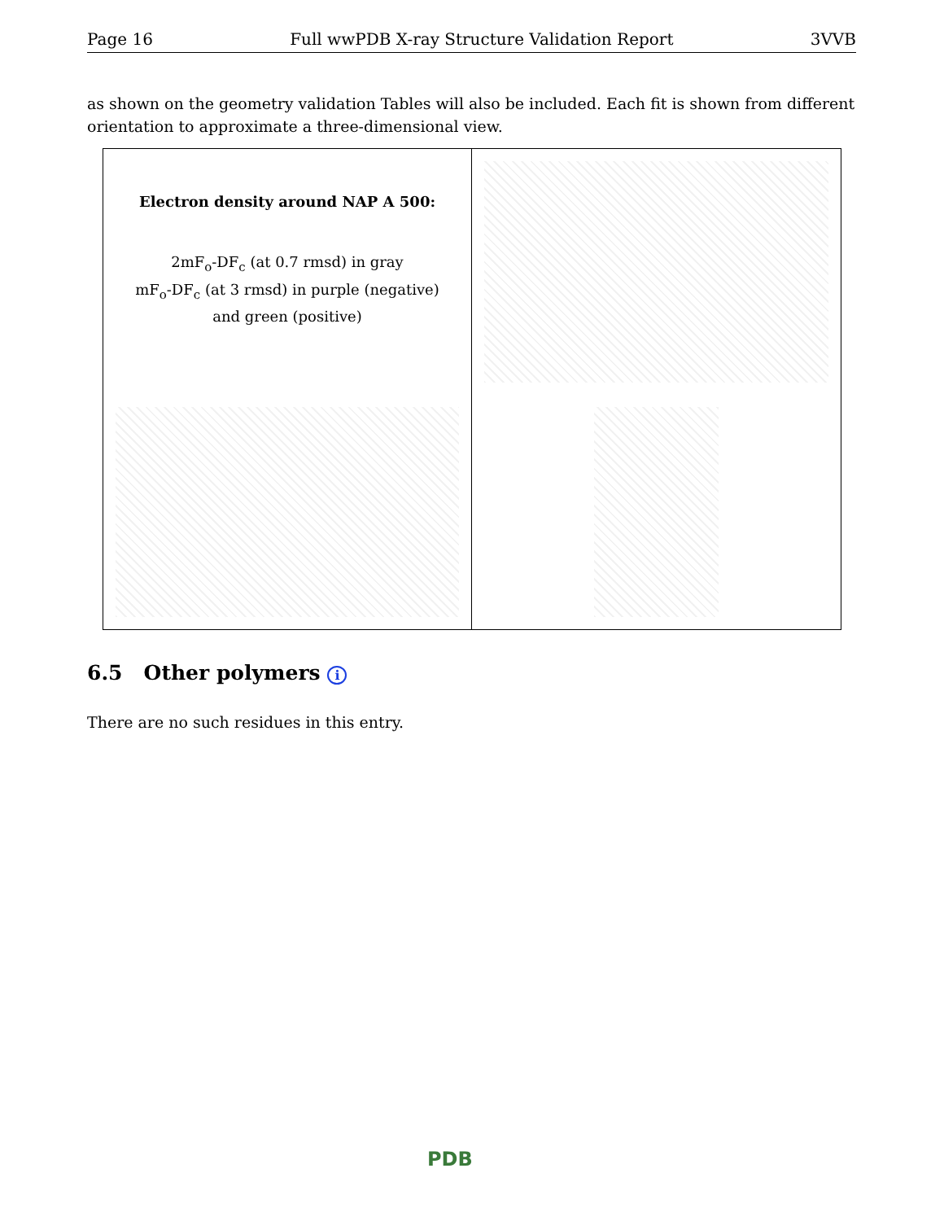Page 16 Full wwPDB X-ray Structure Validation Report 3VVB
as shown on the geometry validation Tables will also be included. Each fit is shown from different orientation to approximate a three-dimensional view.
Electron density around NAP A 500:
2mF<sub>o</sub>-DF<sub>c</sub> (at 0.7 rmsd) in gray
mF<sub>o</sub>-DF<sub>c</sub> (at 3 rmsd) in purple (negative)
and green (positive)
6.5 Other polymers i
There are no such residues in this entry.
PDB